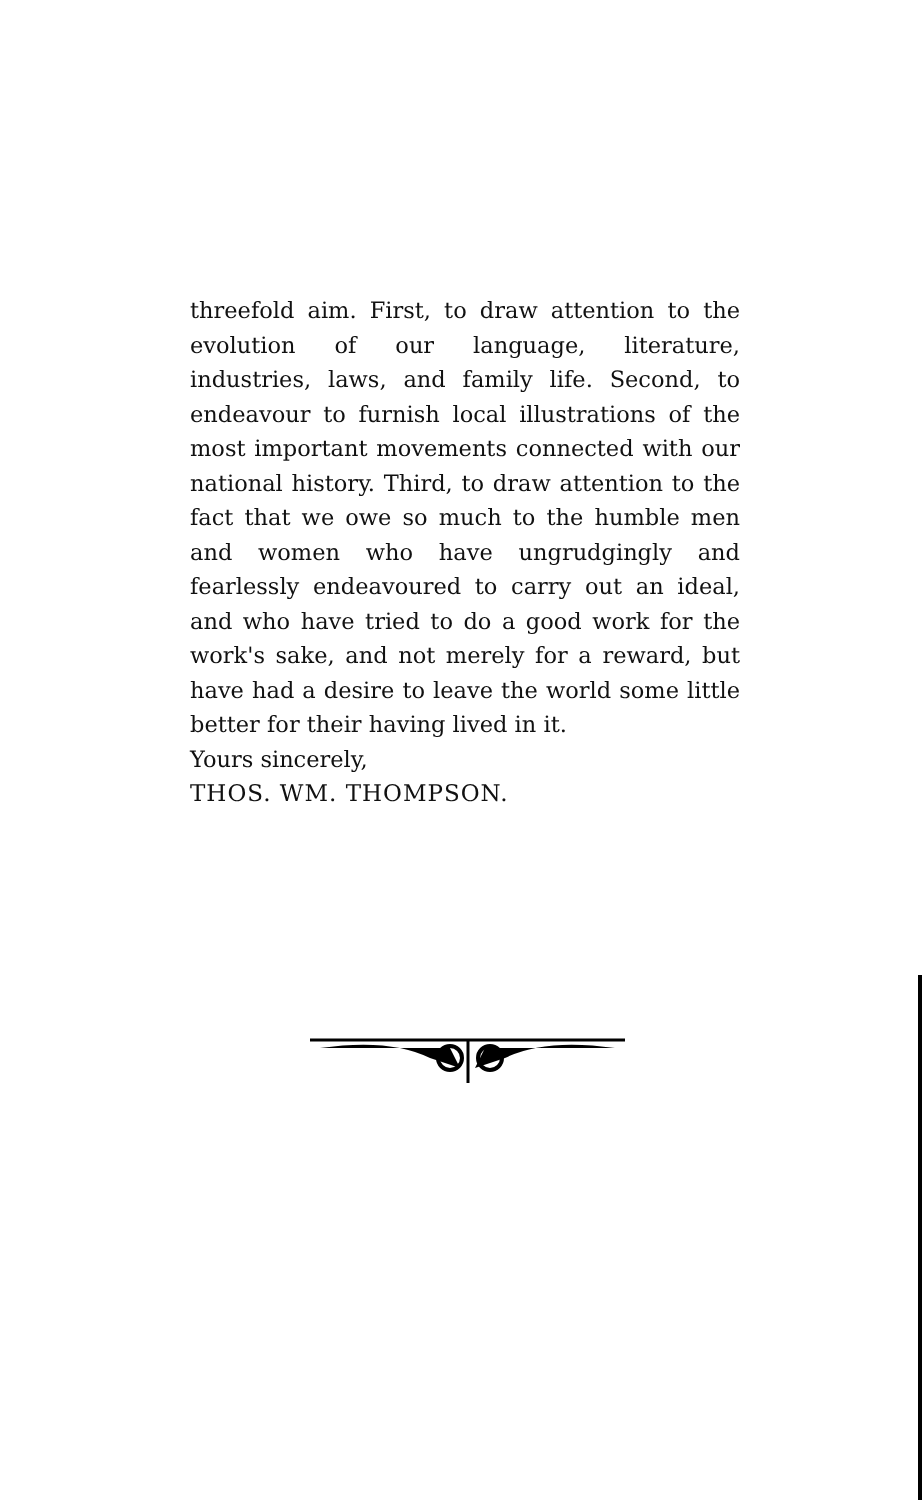threefold aim. First, to draw attention to the evolution of our language, literature, industries, laws, and family life. Second, to endeavour to furnish local illustrations of the most important movements connected with our national history. Third, to draw attention to the fact that we owe so much to the humble men and women who have ungrudgingly and fearlessly endeavoured to carry out an ideal, and who have tried to do a good work for the work's sake, and not merely for a reward, but have had a desire to leave the world some little better for their having lived in it.
Yours sincerely,
THOS. WM. THOMPSON.